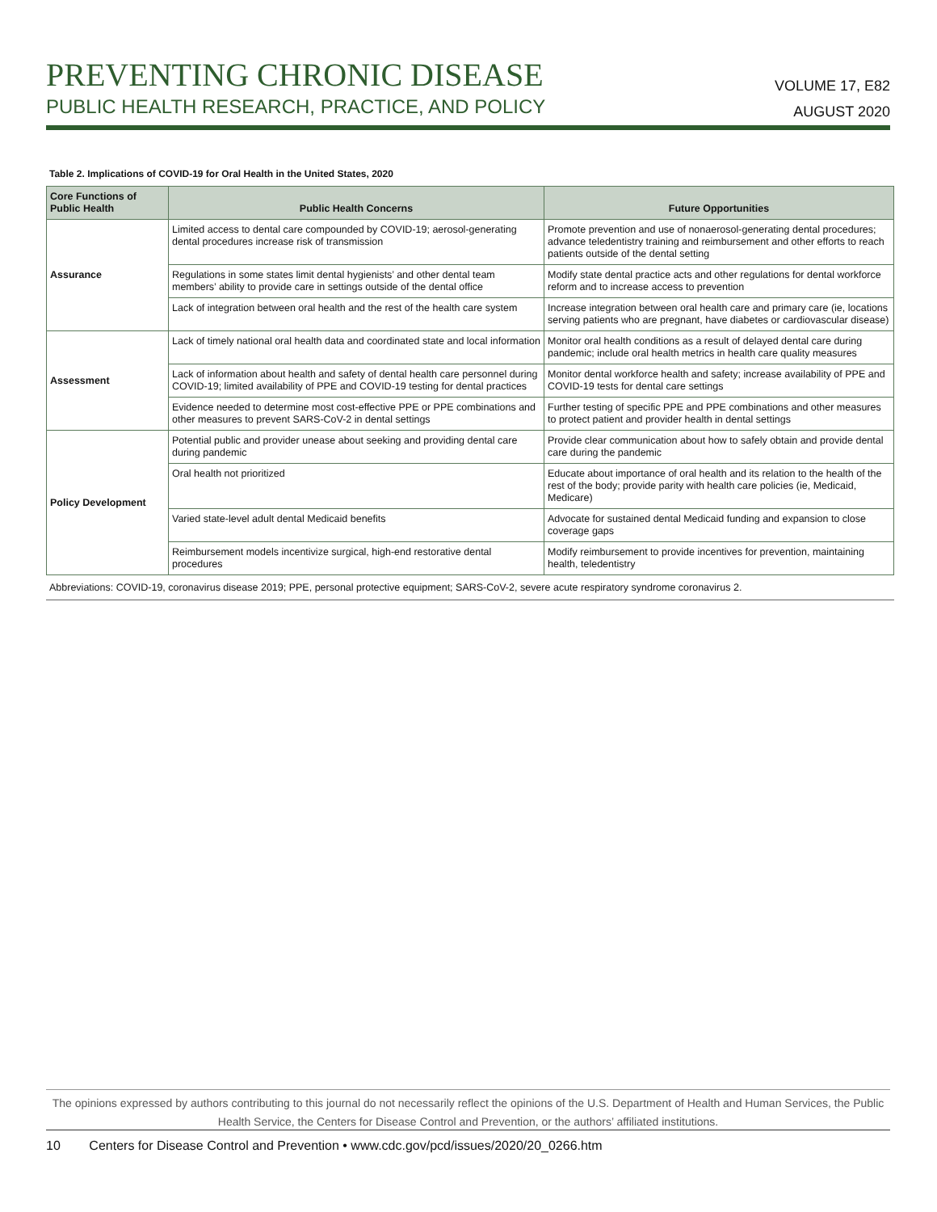PREVENTING CHRONIC DISEASE
PUBLIC HEALTH RESEARCH, PRACTICE, AND POLICY
VOLUME 17, E82
AUGUST 2020
Table 2. Implications of COVID-19 for Oral Health in the United States, 2020
| Core Functions of Public Health | Public Health Concerns | Future Opportunities |
| --- | --- | --- |
| Assurance | Limited access to dental care compounded by COVID-19; aerosol-generating dental procedures increase risk of transmission | Promote prevention and use of nonaerosol-generating dental procedures; advance teledentistry training and reimbursement and other efforts to reach patients outside of the dental setting |
| | Regulations in some states limit dental hygienists’ and other dental team members’ ability to provide care in settings outside of the dental office | Modify state dental practice acts and other regulations for dental workforce reform and to increase access to prevention |
| | Lack of integration between oral health and the rest of the health care system | Increase integration between oral health care and primary care (ie, locations serving patients who are pregnant, have diabetes or cardiovascular disease) |
| Assessment | Lack of timely national oral health data and coordinated state and local information | Monitor oral health conditions as a result of delayed dental care during pandemic; include oral health metrics in health care quality measures |
| | Lack of information about health and safety of dental health care personnel during COVID-19; limited availability of PPE and COVID-19 testing for dental practices | Monitor dental workforce health and safety; increase availability of PPE and COVID-19 tests for dental care settings |
| | Evidence needed to determine most cost-effective PPE or PPE combinations and other measures to prevent SARS-CoV-2 in dental settings | Further testing of specific PPE and PPE combinations and other measures to protect patient and provider health in dental settings |
| Policy Development | Potential public and provider unease about seeking and providing dental care during pandemic | Provide clear communication about how to safely obtain and provide dental care during the pandemic |
| | Oral health not prioritized | Educate about importance of oral health and its relation to the health of the rest of the body; provide parity with health care policies (ie, Medicaid, Medicare) |
| | Varied state-level adult dental Medicaid benefits | Advocate for sustained dental Medicaid funding and expansion to close coverage gaps |
| | Reimbursement models incentivize surgical, high-end restorative dental procedures | Modify reimbursement to provide incentives for prevention, maintaining health, teledentistry |
Abbreviations: COVID-19, coronavirus disease 2019; PPE, personal protective equipment; SARS-CoV-2, severe acute respiratory syndrome coronavirus 2.
The opinions expressed by authors contributing to this journal do not necessarily reflect the opinions of the U.S. Department of Health and Human Services, the Public Health Service, the Centers for Disease Control and Prevention, or the authors’ affiliated institutions.
10 Centers for Disease Control and Prevention • www.cdc.gov/pcd/issues/2020/20_0266.htm